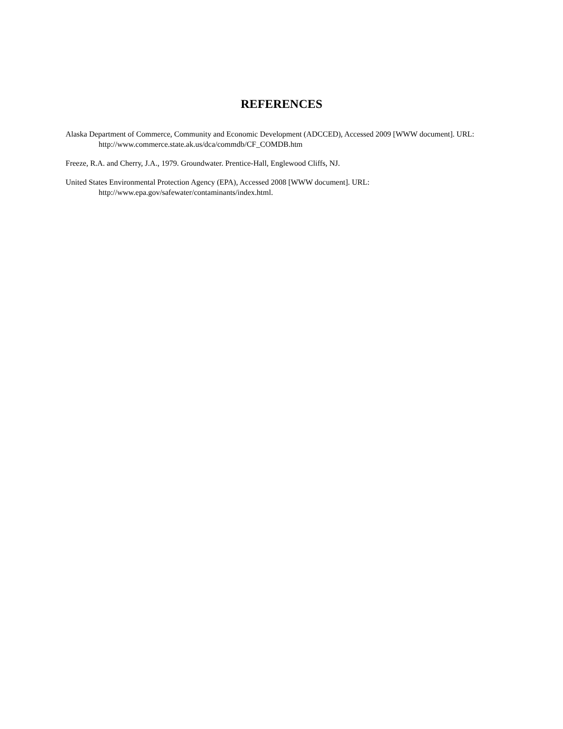REFERENCES
Alaska Department of Commerce, Community and Economic Development (ADCCED), Accessed 2009 [WWW document]. URL: http://www.commerce.state.ak.us/dca/commdb/CF_COMDB.htm
Freeze, R.A. and Cherry, J.A., 1979. Groundwater. Prentice-Hall, Englewood Cliffs, NJ.
United States Environmental Protection Agency (EPA), Accessed 2008 [WWW document]. URL: http://www.epa.gov/safewater/contaminants/index.html.